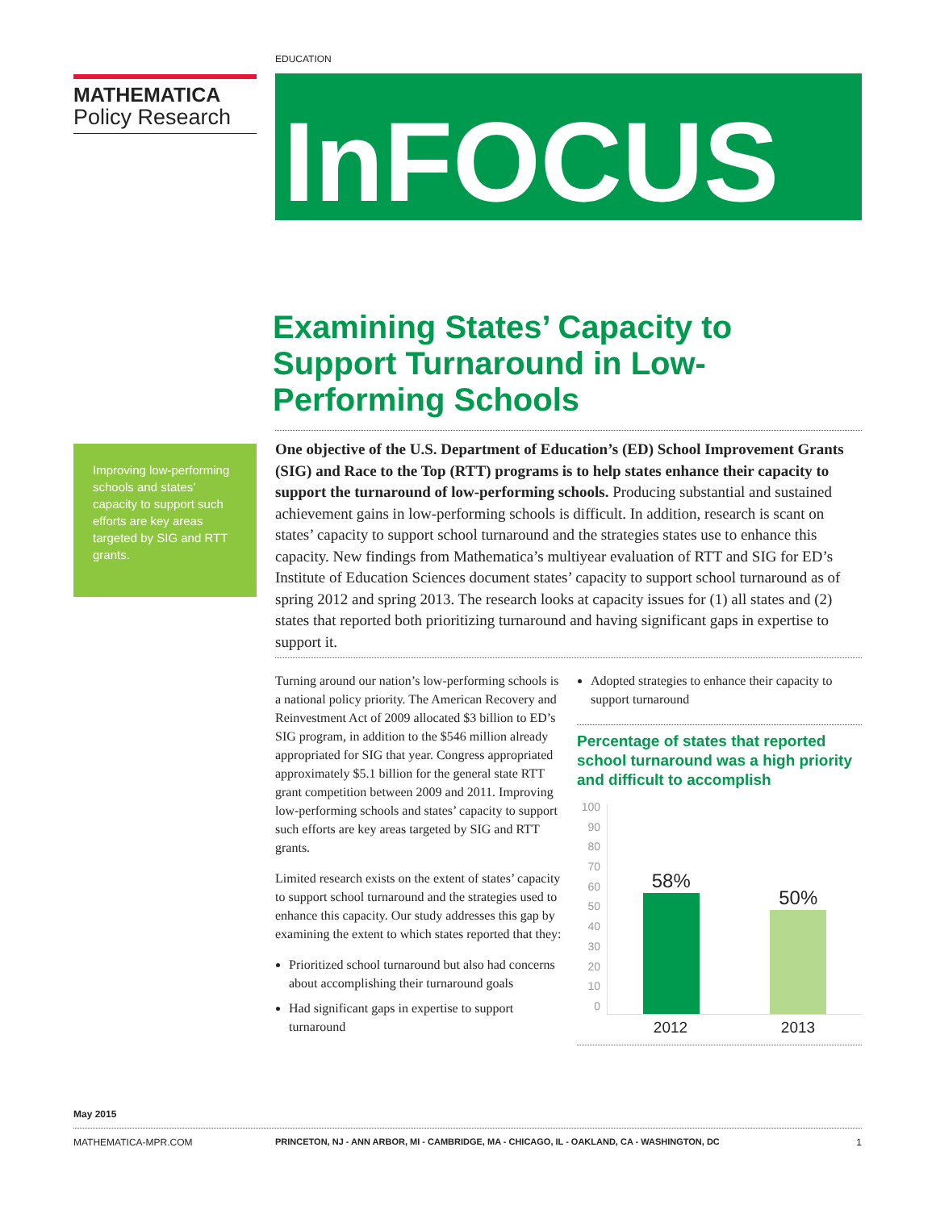EDUCATION
MATHEMATICA
Policy Research
InFOCUS
Examining States’ Capacity to Support Turnaround in Low-Performing Schools
Improving low-performing schools and states’ capacity to support such efforts are key areas targeted by SIG and RTT grants.
One objective of the U.S. Department of Education’s (ED) School Improvement Grants (SIG) and Race to the Top (RTT) programs is to help states enhance their capacity to support the turnaround of low-performing schools. Producing substantial and sustained achievement gains in low-performing schools is difficult. In addition, research is scant on states’ capacity to support school turnaround and the strategies states use to enhance this capacity. New findings from Mathematica’s multiyear evaluation of RTT and SIG for ED’s Institute of Education Sciences document states’ capacity to support school turnaround as of spring 2012 and spring 2013. The research looks at capacity issues for (1) all states and (2) states that reported both prioritizing turnaround and having significant gaps in expertise to support it.
Turning around our nation’s low-performing schools is a national policy priority. The American Recovery and Reinvestment Act of 2009 allocated $3 billion to ED’s SIG program, in addition to the $546 million already appropriated for SIG that year. Congress appropriated approximately $5.1 billion for the general state RTT grant competition between 2009 and 2011. Improving low-performing schools and states’ capacity to support such efforts are key areas targeted by SIG and RTT grants.
Limited research exists on the extent of states’ capacity to support school turnaround and the strategies used to enhance this capacity. Our study addresses this gap by examining the extent to which states reported that they:
Prioritized school turnaround but also had concerns about accomplishing their turnaround goals
Had significant gaps in expertise to support turnaround
Adopted strategies to enhance their capacity to support turnaround
Percentage of states that reported school turnaround was a high priority and difficult to accomplish
100
90
80
70
60
50
40
30
20
10
0
58%
50%
2012 2013
May 2015
MATHEMATICA-MPR.COM PRINCETON, NJ - ANN ARBOR, MI - CAMBRIDGE, MA - CHICAGO, IL - OAKLAND, CA - WASHINGTON, DC 1